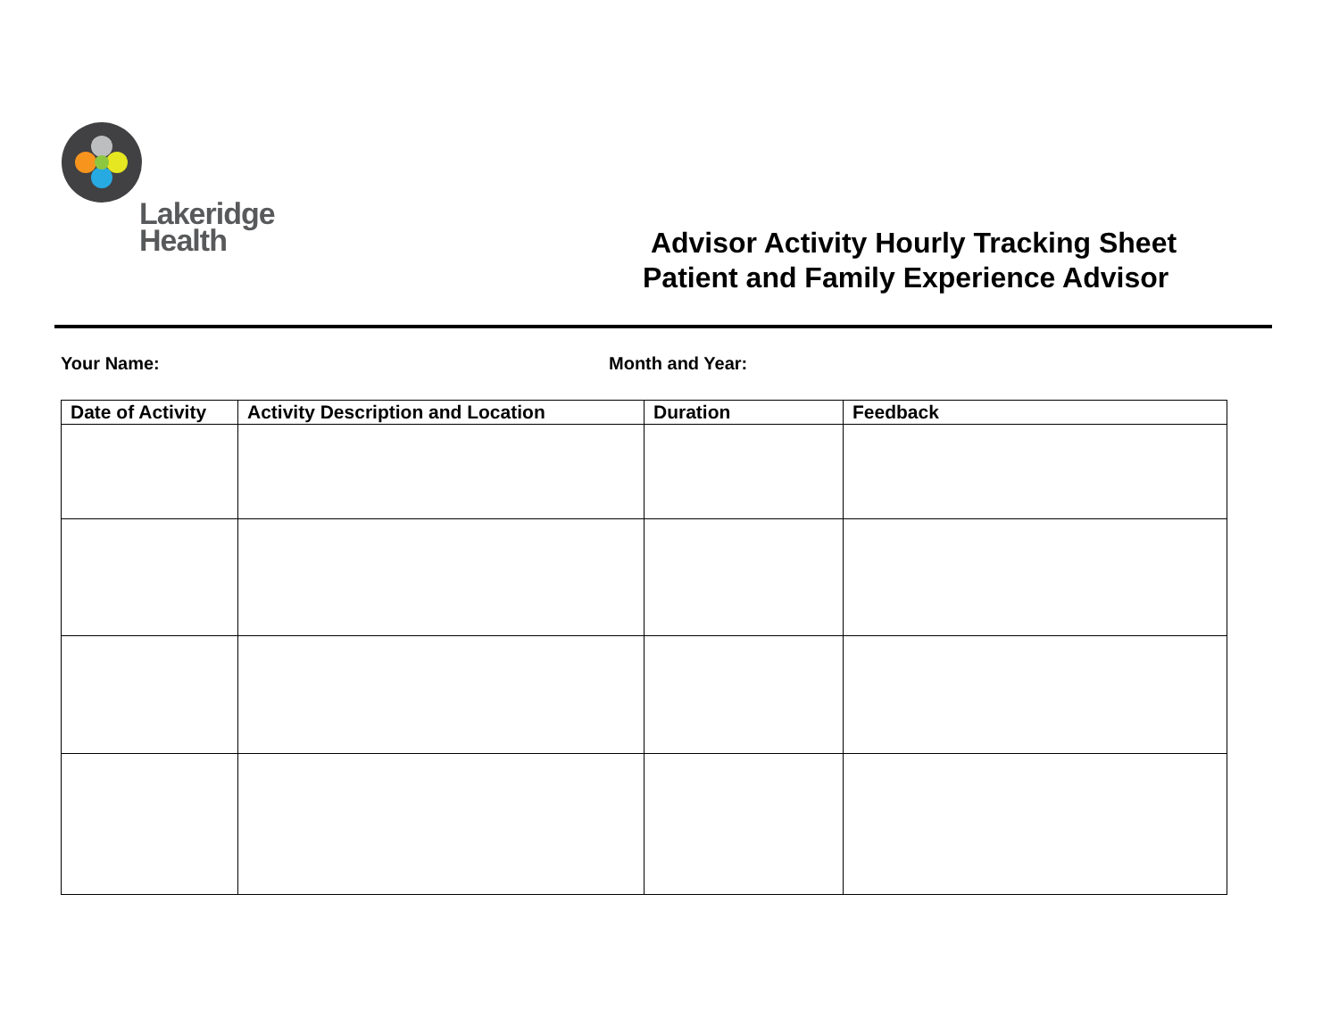Lakeridge
Health
Advisor Activity Hourly Tracking Sheet
Patient and Family Experience Advisor
Your Name: Month and Year:
| Date of Activity | Activity Description and Location | Duration | Feedback |
| --- | --- | --- | --- |